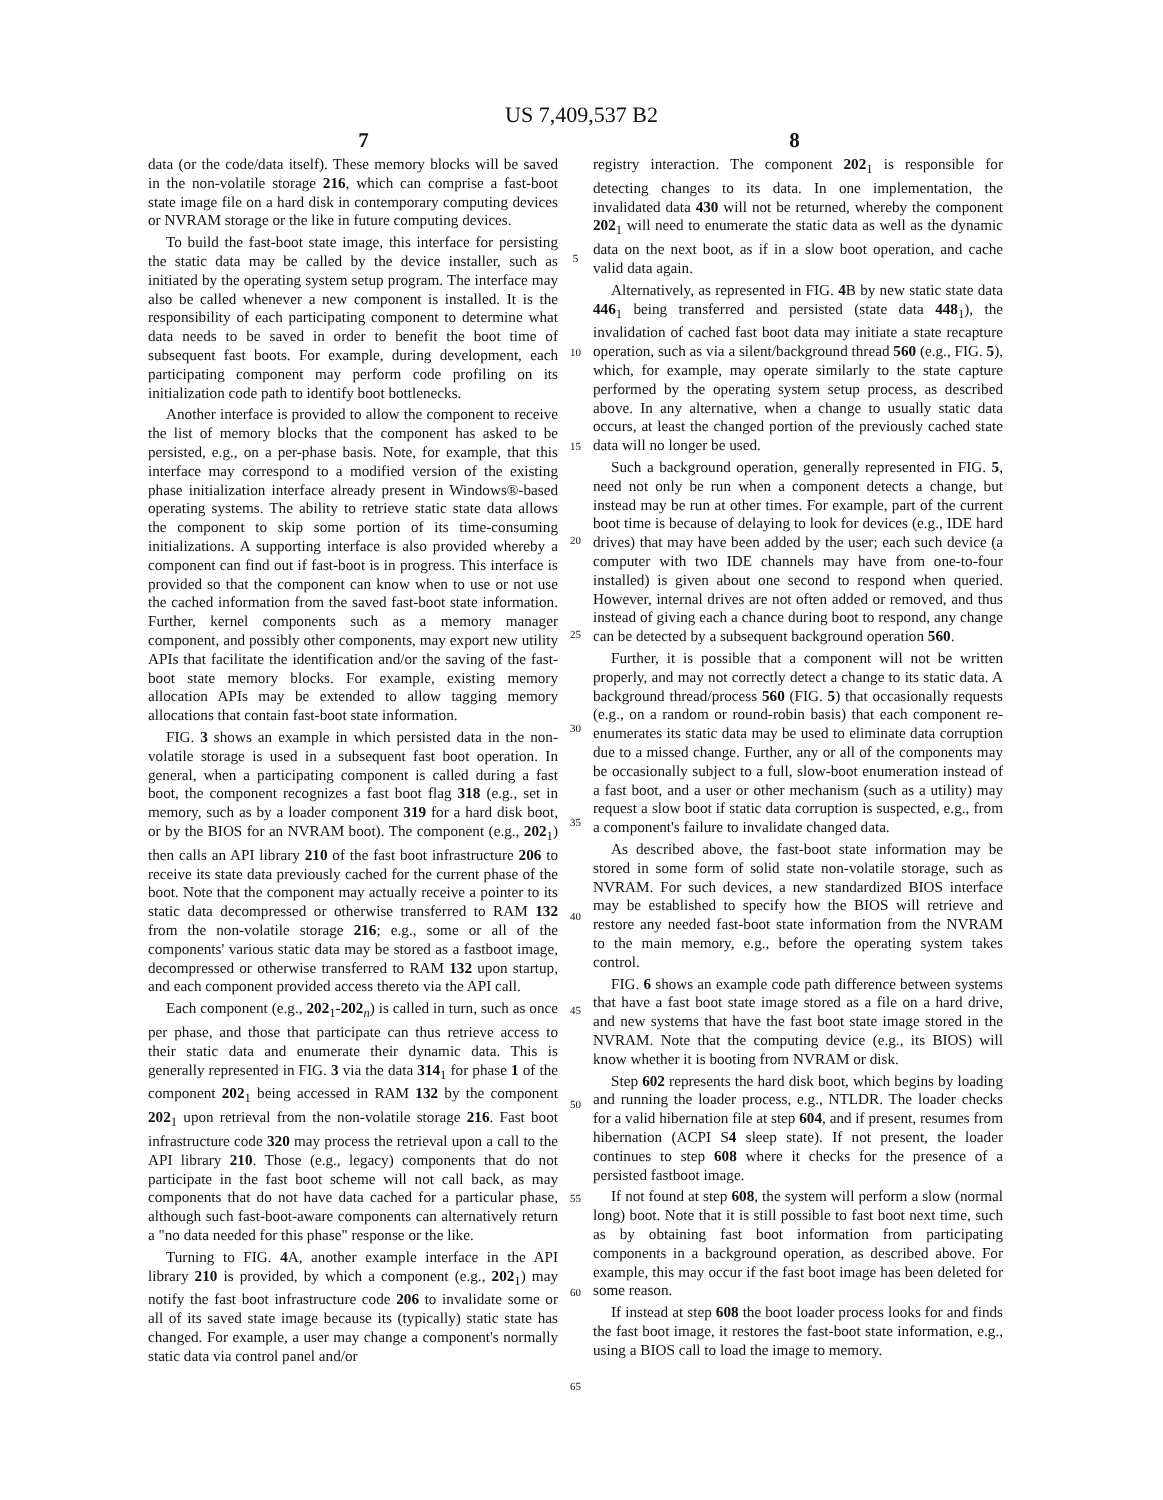US 7,409,537 B2
7 8
data (or the code/data itself). These memory blocks will be saved in the non-volatile storage 216, which can comprise a fast-boot state image file on a hard disk in contemporary computing devices or NVRAM storage or the like in future computing devices.
To build the fast-boot state image, this interface for persisting the static data may be called by the device installer, such as initiated by the operating system setup program. The interface may also be called whenever a new component is installed. It is the responsibility of each participating component to determine what data needs to be saved in order to benefit the boot time of subsequent fast boots. For example, during development, each participating component may perform code profiling on its initialization code path to identify boot bottlenecks.
Another interface is provided to allow the component to receive the list of memory blocks that the component has asked to be persisted, e.g., on a per-phase basis. Note, for example, that this interface may correspond to a modified version of the existing phase initialization interface already present in Windows®-based operating systems. The ability to retrieve static state data allows the component to skip some portion of its time-consuming initializations. A supporting interface is also provided whereby a component can find out if fast-boot is in progress. This interface is provided so that the component can know when to use or not use the cached information from the saved fast-boot state information. Further, kernel components such as a memory manager component, and possibly other components, may export new utility APIs that facilitate the identification and/or the saving of the fast-boot state memory blocks. For example, existing memory allocation APIs may be extended to allow tagging memory allocations that contain fast-boot state information.
FIG. 3 shows an example in which persisted data in the non-volatile storage is used in a subsequent fast boot operation. In general, when a participating component is called during a fast boot, the component recognizes a fast boot flag 318 (e.g., set in memory, such as by a loader component 319 for a hard disk boot, or by the BIOS for an NVRAM boot). The component (e.g., 202<sub>1</sub>) then calls an API library 210 of the fast boot infrastructure 206 to receive its state data previously cached for the current phase of the boot. Note that the component may actually receive a pointer to its static data decompressed or otherwise transferred to RAM 132 from the non-volatile storage 216; e.g., some or all of the components' various static data may be stored as a fastboot image, decompressed or otherwise transferred to RAM 132 upon startup, and each component provided access thereto via the API call.
Each component (e.g., 202<sub>1</sub>-202<sub>n</sub>) is called in turn, such as once per phase, and those that participate can thus retrieve access to their static data and enumerate their dynamic data. This is generally represented in FIG. 3 via the data 314<sub>1</sub> for phase 1 of the component 202<sub>1</sub> being accessed in RAM 132 by the component 202<sub>1</sub> upon retrieval from the non-volatile storage 216. Fast boot infrastructure code 320 may process the retrieval upon a call to the API library 210. Those (e.g., legacy) components that do not participate in the fast boot scheme will not call back, as may components that do not have data cached for a particular phase, although such fast-boot-aware components can alternatively return a "no data needed for this phase" response or the like.
Turning to FIG. 4 A, another example interface in the API library 210 is provided, by which a component (e.g., 202<sub>1</sub>) may notify the fast boot infrastructure code 206 to invalidate some or all of its saved state image because its (typically) static state has changed. For example, a user may change a component's normally static data via control panel and/or
5
10
15
20
25
30
35
40
45
50
55
60
65
registry interaction. The component 202<sub>1</sub> is responsible for detecting changes to its data. In one implementation, the invalidated data 430 will not be returned, whereby the component 202<sub>1</sub> will need to enumerate the static data as well as the dynamic data on the next boot, as if in a slow boot operation, and cache valid data again.
Alternatively, as represented in FIG. 4 B by new static state data 446<sub>1</sub> being transferred and persisted (state data 448<sub>1</sub>), the invalidation of cached fast boot data may initiate a state recapture operation, such as via a silent/background thread 560 (e.g., FIG. 5), which, for example, may operate similarly to the state capture performed by the operating system setup process, as described above. In any alternative, when a change to usually static data occurs, at least the changed portion of the previously cached state data will no longer be used.
Such a background operation, generally represented in FIG. 5, need not only be run when a component detects a change, but instead may be run at other times. For example, part of the current boot time is because of delaying to look for devices (e.g., IDE hard drives) that may have been added by the user; each such device (a computer with two IDE channels may have from one-to-four installed) is given about one second to respond when queried. However, internal drives are not often added or removed, and thus instead of giving each a chance during boot to respond, any change can be detected by a subsequent background operation 560.
Further, it is possible that a component will not be written properly, and may not correctly detect a change to its static data. A background thread/process 560 (FIG. 5) that occasionally requests (e.g., on a random or round-robin basis) that each component re-enumerates its static data may be used to eliminate data corruption due to a missed change. Further, any or all of the components may be occasionally subject to a full, slow-boot enumeration instead of a fast boot, and a user or other mechanism (such as a utility) may request a slow boot if static data corruption is suspected, e.g., from a component's failure to invalidate changed data.
As described above, the fast-boot state information may be stored in some form of solid state non-volatile storage, such as NVRAM. For such devices, a new standardized BIOS interface may be established to specify how the BIOS will retrieve and restore any needed fast-boot state information from the NVRAM to the main memory, e.g., before the operating system takes control.
FIG. 6 shows an example code path difference between systems that have a fast boot state image stored as a file on a hard drive, and new systems that have the fast boot state image stored in the NVRAM. Note that the computing device (e.g., its BIOS) will know whether it is booting from NVRAM or disk.
Step 602 represents the hard disk boot, which begins by loading and running the loader process, e.g., NTLDR. The loader checks for a valid hibernation file at step 604, and if present, resumes from hibernation (ACPI S4 sleep state). If not present, the loader continues to step 608 where it checks for the presence of a persisted fastboot image.
If not found at step 608, the system will perform a slow (normal long) boot. Note that it is still possible to fast boot next time, such as by obtaining fast boot information from participating components in a background operation, as described above. For example, this may occur if the fast boot image has been deleted for some reason.
If instead at step 608 the boot loader process looks for and finds the fast boot image, it restores the fast-boot state information, e.g., using a BIOS call to load the image to memory.